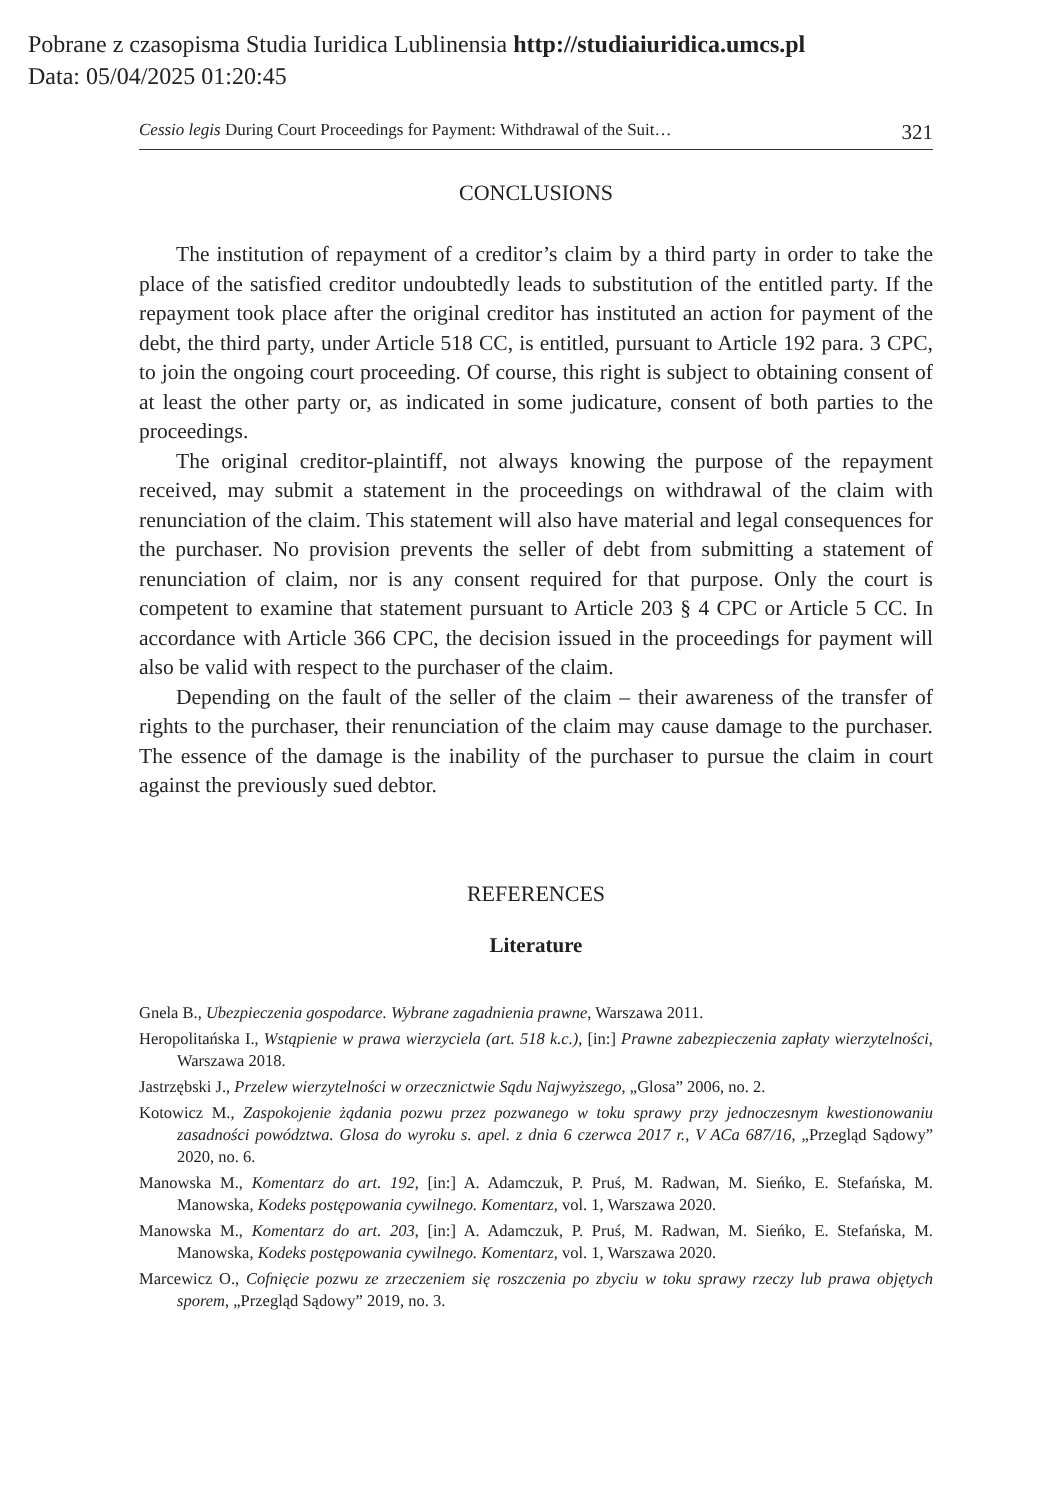Pobrane z czasopisma Studia Iuridica Lublinensia http://studiaiuridica.umcs.pl
Data: 05/04/2025 01:20:45
Cessio legis During Court Proceedings for Payment: Withdrawal of the Suit… 321
CONCLUSIONS
The institution of repayment of a creditor’s claim by a third party in order to take the place of the satisfied creditor undoubtedly leads to substitution of the entitled party. If the repayment took place after the original creditor has instituted an action for payment of the debt, the third party, under Article 518 CC, is entitled, pursuant to Article 192 para. 3 CPC, to join the ongoing court proceeding. Of course, this right is subject to obtaining consent of at least the other party or, as indicated in some judicature, consent of both parties to the proceedings.
The original creditor-plaintiff, not always knowing the purpose of the repayment received, may submit a statement in the proceedings on withdrawal of the claim with renunciation of the claim. This statement will also have material and legal consequences for the purchaser. No provision prevents the seller of debt from submitting a statement of renunciation of claim, nor is any consent required for that purpose. Only the court is competent to examine that statement pursuant to Article 203 § 4 CPC or Article 5 CC. In accordance with Article 366 CPC, the decision issued in the proceedings for payment will also be valid with respect to the purchaser of the claim.
Depending on the fault of the seller of the claim – their awareness of the transfer of rights to the purchaser, their renunciation of the claim may cause damage to the purchaser. The essence of the damage is the inability of the purchaser to pursue the claim in court against the previously sued debtor.
REFERENCES
Literature
Gnela B., Ubezpieczenia gospodarce. Wybrane zagadnienia prawne, Warszawa 2011.
Heropolitańska I., Wstąpienie w prawa wierzyciela (art. 518 k.c.), [in:] Prawne zabezpieczenia zapłaty wierzytelności, Warszawa 2018.
Jastrzębski J., Przelew wierzytelności w orzecznictwie Sądu Najwyższego, „Glosa” 2006, no. 2.
Kotowicz M., Zaspokojenie żądania pozwu przez pozwanego w toku sprawy przy jednoczesnym kwestionowaniu zasadności powództwa. Glosa do wyroku s. apel. z dnia 6 czerwca 2017 r., V ACa 687/16, „Przegląd Sądowy” 2020, no. 6.
Manowska M., Komentarz do art. 192, [in:] A. Adamczuk, P. Pruś, M. Radwan, M. Sieńko, E. Stefańska, M. Manowska, Kodeks postępowania cywilnego. Komentarz, vol. 1, Warszawa 2020.
Manowska M., Komentarz do art. 203, [in:] A. Adamczuk, P. Pruś, M. Radwan, M. Sieńko, E. Stefańska, M. Manowska, Kodeks postępowania cywilnego. Komentarz, vol. 1, Warszawa 2020.
Marcewicz O., Cofnięcie pozwu ze zrzeczeniem się roszczenia po zbyciu w toku sprawy rzeczy lub prawa objętych sporem, „Przegląd Sądowy” 2019, no. 3.